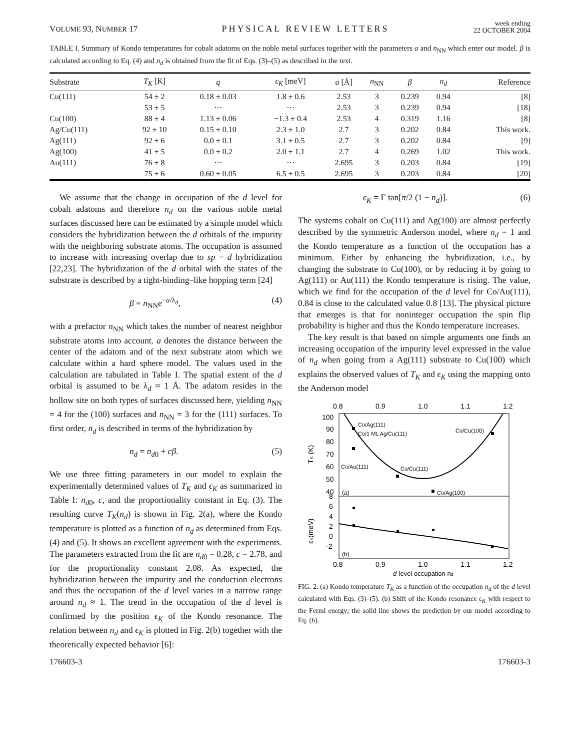VOLUME 93, NUMBER 17
PHYSICAL REVIEW LETTERS
week ending
22 OCTOBER 2004
TABLE I. Summary of Kondo temperatures for cobalt adatoms on the noble metal surfaces together with the parameters a and n<sub>NN</sub> which enter our model. β is calculated according to Eq. (4) and n<sub>d</sub> is obtained from the fit of Eqs. (3)–(5) as described in the text.
| Substrate | T<sub>K</sub> [K] | q | ϵ<sub>K</sub> [meV] | a [Å] | n<sub>NN</sub> | β | n<sub>d</sub> | Reference |
| --- | --- | --- | --- | --- | --- | --- | --- | --- |
| Cu(111) | 54 ± 2 | 0.18 ± 0.03 | 1.8 ± 0.6 | 2.53 | 3 | 0.239 | 0.94 | [8] |
| | 53 ± 5 | ··· | ··· | 2.53 | 3 | 0.239 | 0.94 | [18] |
| Cu(100) | 88 ± 4 | 1.13 ± 0.06 | −1.3 ± 0.4 | 2.53 | 4 | 0.319 | 1.16 | [8] |
| Ag/Cu(111) | 92 ± 10 | 0.15 ± 0.10 | 2.3 ± 1.0 | 2.7 | 3 | 0.202 | 0.84 | This work. |
| Ag(111) | 92 ± 6 | 0.0 ± 0.1 | 3.1 ± 0.5 | 2.7 | 3 | 0.202 | 0.84 | [9] |
| Ag(100) | 41 ± 5 | 0.0 ± 0.2 | 2.0 ± 1.1 | 2.7 | 4 | 0.269 | 1.02 | This work. |
| Au(111) | 76 ± 8 | ··· | ··· | 2.695 | 3 | 0.203 | 0.84 | [19] |
| | 75 ± 6 | 0.60 ± 0.05 | 6.5 ± 0.5 | 2.695 | 3 | 0.203 | 0.84 | [20] |
We assume that the change in occupation of the d level for cobalt adatoms and therefore n<sub>d</sub> on the various noble metal surfaces discussed here can be estimated by a simple model which considers the hybridization between the d orbitals of the impurity with the neighboring substrate atoms. The occupation is assumed to increase with increasing overlap due to sp − d hybridization [22,23]. The hybridization of the d orbital with the states of the substrate is described by a tight-binding–like hopping term [24]
β = n<sub>NN</sub>e<sup>−a/λ<sub>d</sub></sup>, (4)
with a prefactor n<sub>NN</sub> which takes the number of nearest neighbor substrate atoms into account. a denotes the distance between the center of the adatom and of the next substrate atom which we calculate within a hard sphere model. The values used in the calculation are tabulated in Table I. The spatial extent of the d orbital is assumed to be λ<sub>d</sub> ≈ 1 Å. The adatom resides in the hollow site on both types of surfaces discussed here, yielding n<sub>NN</sub> = 4 for the (100) surfaces and n<sub>NN</sub> = 3 for the (111) surfaces. To first order, n<sub>d</sub> is described in terms of the hybridization by
n<sub>d</sub> = n<sub>d0</sub> + cβ. (5)
We use three fitting parameters in our model to explain the experimentally determined values of T<sub>K</sub> and ϵ<sub>K</sub> as summarized in Table I: n<sub>d0</sub>, c, and the proportionality constant in Eq. (3). The resulting curve T<sub>K</sub>(n<sub>d</sub>) is shown in Fig. 2(a), where the Kondo temperature is plotted as a function of n<sub>d</sub> as determined from Eqs. (4) and (5). It shows an excellent agreement with the experiments. The parameters extracted from the fit are n<sub>d0</sub> = 0.28, c = 2.78, and for the proportionality constant 2.08. As expected, the hybridization between the impurity and the conduction electrons and thus the occupation of the d level varies in a narrow range around n<sub>d</sub> ≈ 1. The trend in the occupation of the d level is confirmed by the position ϵ<sub>K</sub> of the Kondo resonance. The relation between n<sub>d</sub> and ϵ<sub>K</sub> is plotted in Fig. 2(b) together with the theoretically expected behavior [6]:
ϵ<sub>K</sub> = Γ tan[π/2 (1 − n<sub>d</sub>)]. (6)
The systems cobalt on Cu(111) and Ag(100) are almost perfectly described by the symmetric Anderson model, where n<sub>d</sub> = 1 and the Kondo temperature as a function of the occupation has a minimum. Either by enhancing the hybridization, i.e., by changing the substrate to Cu(100), or by reducing it by going to Ag(111) or Au(111) the Kondo temperature is rising. The value, which we find for the occupation of the d level for Co/Au(111), 0.84 is close to the calculated value 0.8 [13]. The physical picture that emerges is that for noninteger occupation the spin flip probability is higher and thus the Kondo temperature increases.
The key result is that based on simple arguments one finds an increasing occupation of the impurity level expressed in the value of n<sub>d</sub> when going from a Ag(111) substrate to Cu(100) which explains the observed values of T<sub>K</sub> and ϵ<sub>K</sub> using the mapping onto the Anderson model
0.8
0.9
1.0
1.1
1.2
100
90
80
70
60
50
40
8
6
4
2
0
-2
TK (K)
εK(meV)
Co/Ag(111)
Co/1 ML Ag/Cu(111)
Co/Cu(100)
Co/Au(111)
Co/Cu(111)
Co/Ag(100)
(a)
(b)
0.8
0.9
1.0
1.1
1.2
d-level occupation nd
FIG. 2. (a) Kondo temperature T<sub>K</sub> as a function of the occupation n<sub>d</sub> of the d level calculated with Eqs. (3)–(5). (b) Shift of the Kondo resonance ϵ<sub>K</sub> with respect to the Fermi energy; the solid line shows the prediction by our model according to Eq. (6).
176603-3 176603-3